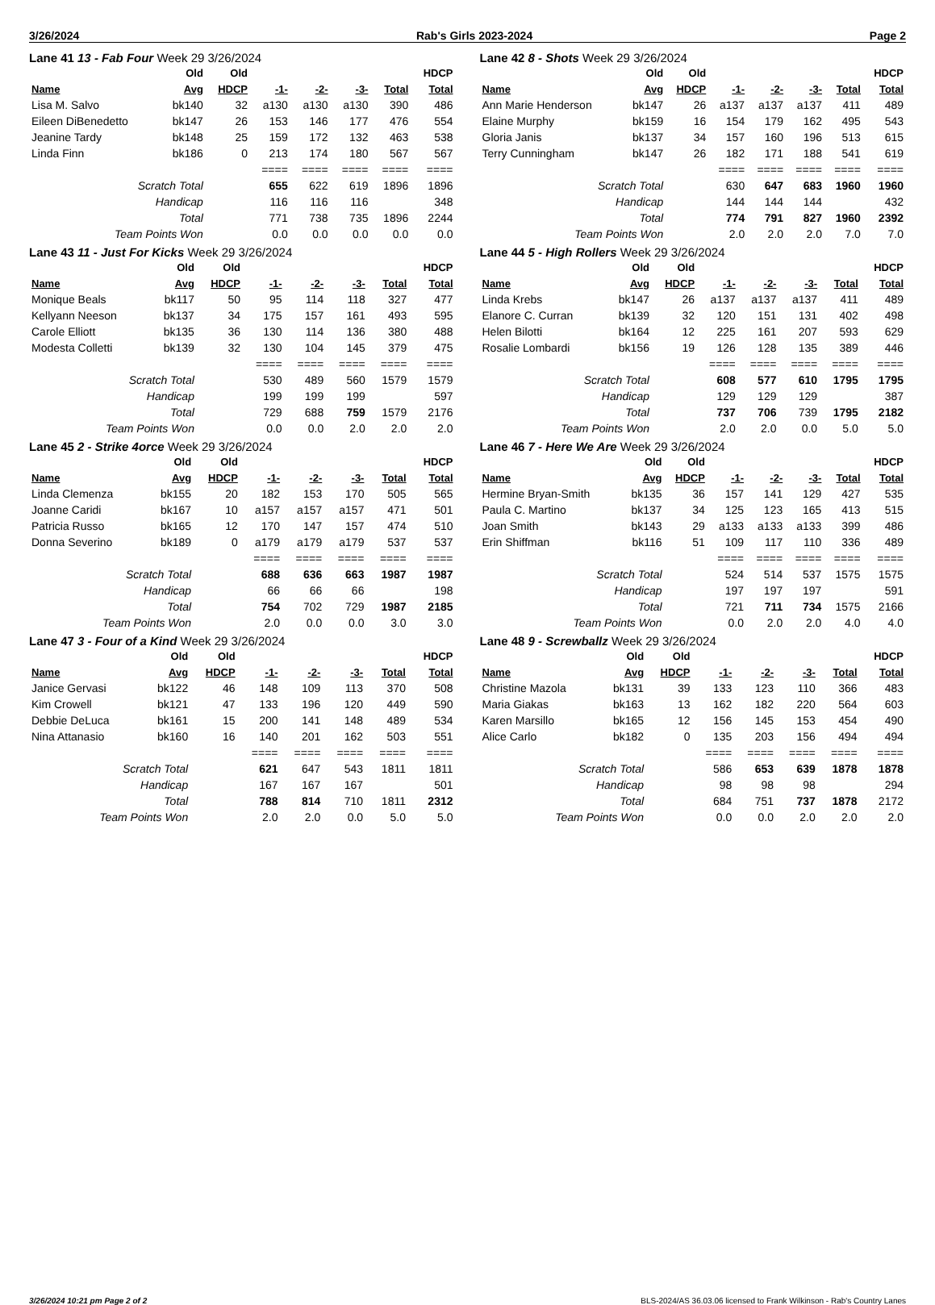3/26/2024 Rab's Girls 2023-2024 Page 2
Lane 41 13 - Fab Four Week 29 3/26/2024
| | Old | Old | | | | | HDCP |
| --- | --- | --- | --- | --- | --- | --- | --- |
| Name | Avg | HDCP | -1- | -2- | -3- | Total | Total |
| Lisa M. Salvo | bk140 | 32 | a130 | a130 | a130 | 390 | 486 |
| Eileen DiBenedetto | bk147 | 26 | 153 | 146 | 177 | 476 | 554 |
| Jeanine Tardy | bk148 | 25 | 159 | 172 | 132 | 463 | 538 |
| Linda Finn | bk186 | 0 | 213 | 174 | 180 | 567 | 567 |
| | | | ==== | ==== | ==== | ==== | ==== |
| Scratch Total | | | 655 | 622 | 619 | 1896 | 1896 |
| Handicap | | | 116 | 116 | 116 | | 348 |
| Total | | | 771 | 738 | 735 | 1896 | 2244 |
| Team Points Won | | | 0.0 | 0.0 | 0.0 | 0.0 | 0.0 |
Lane 42 8 - Shots Week 29 3/26/2024
| | Old | Old | | | | | HDCP |
| --- | --- | --- | --- | --- | --- | --- | --- |
| Name | Avg | HDCP | -1- | -2- | -3- | Total | Total |
| Ann Marie Henderson | bk147 | 26 | a137 | a137 | a137 | 411 | 489 |
| Elaine Murphy | bk159 | 16 | 154 | 179 | 162 | 495 | 543 |
| Gloria Janis | bk137 | 34 | 157 | 160 | 196 | 513 | 615 |
| Terry Cunningham | bk147 | 26 | 182 | 171 | 188 | 541 | 619 |
| | | | ==== | ==== | ==== | ==== | ==== |
| Scratch Total | | | 630 | 647 | 683 | 1960 | 1960 |
| Handicap | | | 144 | 144 | 144 | | 432 |
| Total | | | 774 | 791 | 827 | 1960 | 2392 |
| Team Points Won | | | 2.0 | 2.0 | 2.0 | 7.0 | 7.0 |
Lane 43 11 - Just For Kicks Week 29 3/26/2024
| | Old | Old | | | | | HDCP |
| --- | --- | --- | --- | --- | --- | --- | --- |
| Name | Avg | HDCP | -1- | -2- | -3- | Total | Total |
| Monique Beals | bk117 | 50 | 95 | 114 | 118 | 327 | 477 |
| Kellyann Neeson | bk137 | 34 | 175 | 157 | 161 | 493 | 595 |
| Carole Elliott | bk135 | 36 | 130 | 114 | 136 | 380 | 488 |
| Modesta Colletti | bk139 | 32 | 130 | 104 | 145 | 379 | 475 |
| | | | ==== | ==== | ==== | ==== | ==== |
| Scratch Total | | | 530 | 489 | 560 | 1579 | 1579 |
| Handicap | | | 199 | 199 | 199 | | 597 |
| Total | | | 729 | 688 | 759 | 1579 | 2176 |
| Team Points Won | | | 0.0 | 0.0 | 2.0 | 2.0 | 2.0 |
Lane 44 5 - High Rollers Week 29 3/26/2024
| | Old | Old | | | | | HDCP |
| --- | --- | --- | --- | --- | --- | --- | --- |
| Name | Avg | HDCP | -1- | -2- | -3- | Total | Total |
| Linda Krebs | bk147 | 26 | a137 | a137 | a137 | 411 | 489 |
| Elanore C. Curran | bk139 | 32 | 120 | 151 | 131 | 402 | 498 |
| Helen Bilotti | bk164 | 12 | 225 | 161 | 207 | 593 | 629 |
| Rosalie Lombardi | bk156 | 19 | 126 | 128 | 135 | 389 | 446 |
| | | | ==== | ==== | ==== | ==== | ==== |
| Scratch Total | | | 608 | 577 | 610 | 1795 | 1795 |
| Handicap | | | 129 | 129 | 129 | | 387 |
| Total | | | 737 | 706 | 739 | 1795 | 2182 |
| Team Points Won | | | 2.0 | 2.0 | 0.0 | 5.0 | 5.0 |
Lane 45 2 - Strike 4orce Week 29 3/26/2024
| | Old | Old | | | | | HDCP |
| --- | --- | --- | --- | --- | --- | --- | --- |
| Name | Avg | HDCP | -1- | -2- | -3- | Total | Total |
| Linda Clemenza | bk155 | 20 | 182 | 153 | 170 | 505 | 565 |
| Joanne Caridi | bk167 | 10 | a157 | a157 | a157 | 471 | 501 |
| Patricia Russo | bk165 | 12 | 170 | 147 | 157 | 474 | 510 |
| Donna Severino | bk189 | 0 | a179 | a179 | a179 | 537 | 537 |
| | | | ==== | ==== | ==== | ==== | ==== |
| Scratch Total | | | 688 | 636 | 663 | 1987 | 1987 |
| Handicap | | | 66 | 66 | 66 | | 198 |
| Total | | | 754 | 702 | 729 | 1987 | 2185 |
| Team Points Won | | | 2.0 | 0.0 | 0.0 | 3.0 | 3.0 |
Lane 46 7 - Here We Are Week 29 3/26/2024
| | Old | Old | | | | | HDCP |
| --- | --- | --- | --- | --- | --- | --- | --- |
| Name | Avg | HDCP | -1- | -2- | -3- | Total | Total |
| Hermine Bryan-Smith | bk135 | 36 | 157 | 141 | 129 | 427 | 535 |
| Paula C. Martino | bk137 | 34 | 125 | 123 | 165 | 413 | 515 |
| Joan Smith | bk143 | 29 | a133 | a133 | a133 | 399 | 486 |
| Erin Shiffman | bk116 | 51 | 109 | 117 | 110 | 336 | 489 |
| | | | ==== | ==== | ==== | ==== | ==== |
| Scratch Total | | | 524 | 514 | 537 | 1575 | 1575 |
| Handicap | | | 197 | 197 | 197 | | 591 |
| Total | | | 721 | 711 | 734 | 1575 | 2166 |
| Team Points Won | | | 0.0 | 2.0 | 2.0 | 4.0 | 4.0 |
Lane 47 3 - Four of a Kind Week 29 3/26/2024
| | Old | Old | | | | | HDCP |
| --- | --- | --- | --- | --- | --- | --- | --- |
| Name | Avg | HDCP | -1- | -2- | -3- | Total | Total |
| Janice Gervasi | bk122 | 46 | 148 | 109 | 113 | 370 | 508 |
| Kim Crowell | bk121 | 47 | 133 | 196 | 120 | 449 | 590 |
| Debbie DeLuca | bk161 | 15 | 200 | 141 | 148 | 489 | 534 |
| Nina Attanasio | bk160 | 16 | 140 | 201 | 162 | 503 | 551 |
| | | | ==== | ==== | ==== | ==== | ==== |
| Scratch Total | | | 621 | 647 | 543 | 1811 | 1811 |
| Handicap | | | 167 | 167 | 167 | | 501 |
| Total | | | 788 | 814 | 710 | 1811 | 2312 |
| Team Points Won | | | 2.0 | 2.0 | 0.0 | 5.0 | 5.0 |
Lane 48 9 - Screwballz Week 29 3/26/2024
| | Old | Old | | | | | HDCP |
| --- | --- | --- | --- | --- | --- | --- | --- |
| Name | Avg | HDCP | -1- | -2- | -3- | Total | Total |
| Christine Mazola | bk131 | 39 | 133 | 123 | 110 | 366 | 483 |
| Maria Giakas | bk163 | 13 | 162 | 182 | 220 | 564 | 603 |
| Karen Marsillo | bk165 | 12 | 156 | 145 | 153 | 454 | 490 |
| Alice Carlo | bk182 | 0 | 135 | 203 | 156 | 494 | 494 |
| | | | ==== | ==== | ==== | ==== | ==== |
| Scratch Total | | | 586 | 653 | 639 | 1878 | 1878 |
| Handicap | | | 98 | 98 | 98 | | 294 |
| Total | | | 684 | 751 | 737 | 1878 | 2172 |
| Team Points Won | | | 0.0 | 0.0 | 2.0 | 2.0 | 2.0 |
3/26/2024 10:21 pm Page 2 of 2 BLS-2024/AS 36.03.06 licensed to Frank Wilkinson - Rab's Country Lanes